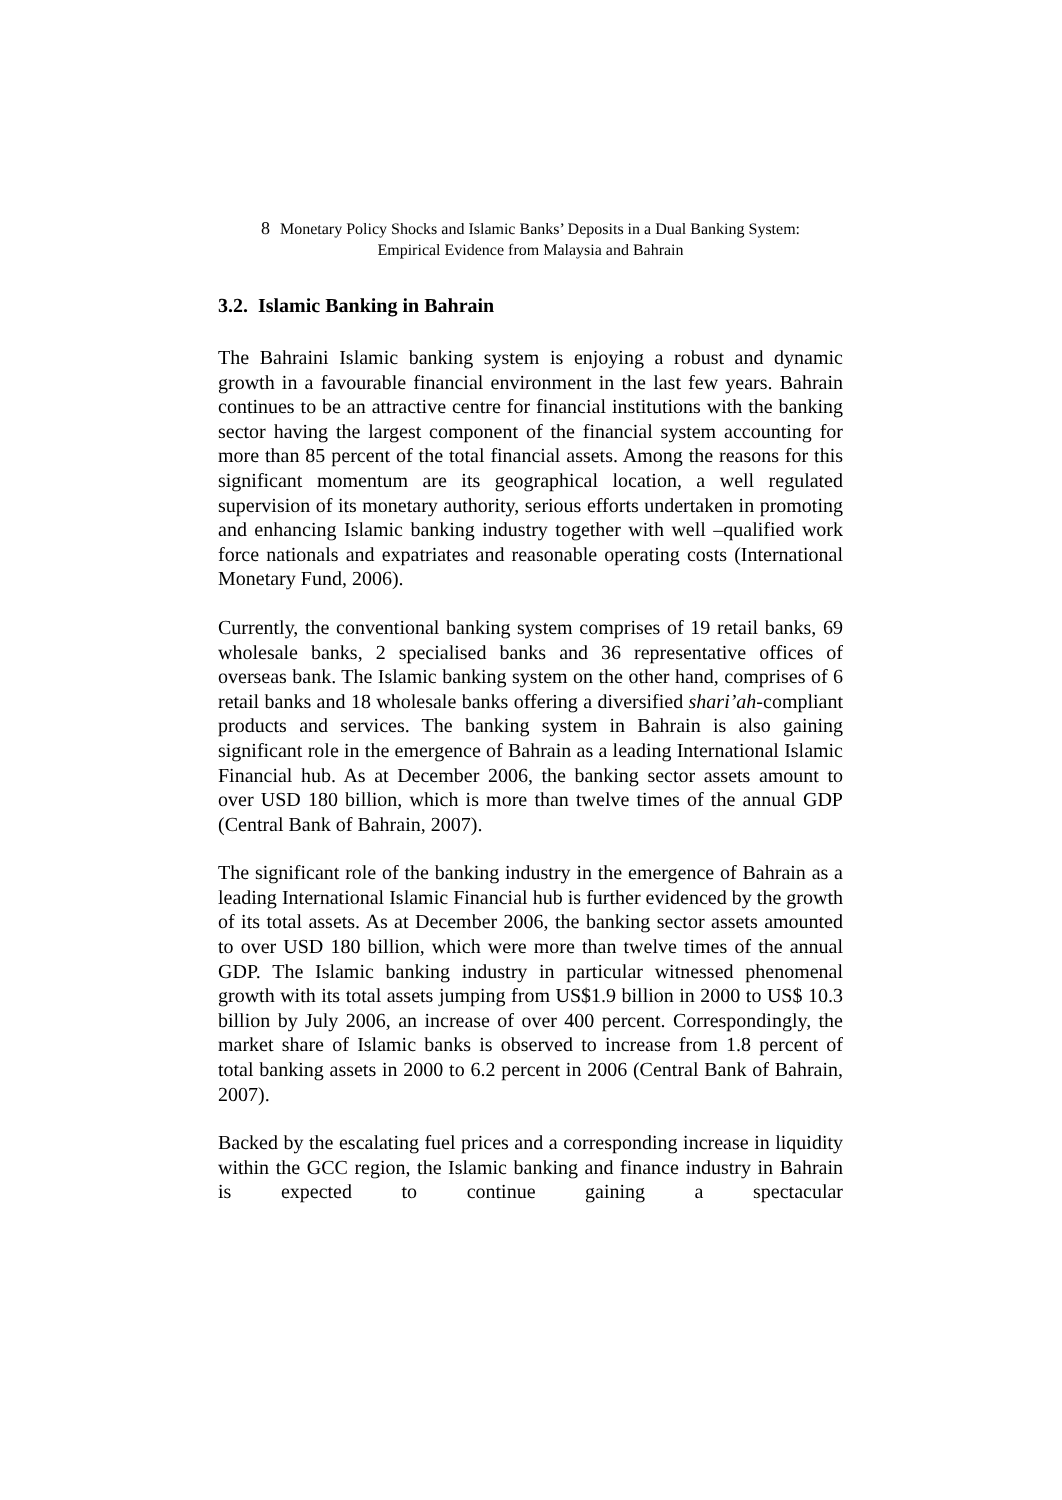8 Monetary Policy Shocks and Islamic Banks’ Deposits in a Dual Banking System:
Empirical Evidence from Malaysia and Bahrain
3.2. Islamic Banking in Bahrain
The Bahraini Islamic banking system is enjoying a robust and dynamic growth in a favourable financial environment in the last few years. Bahrain continues to be an attractive centre for financial institutions with the banking sector having the largest component of the financial system accounting for more than 85 percent of the total financial assets. Among the reasons for this significant momentum are its geographical location, a well regulated supervision of its monetary authority, serious efforts undertaken in promoting and enhancing Islamic banking industry together with well –qualified work force nationals and expatriates and reasonable operating costs (International Monetary Fund, 2006).
Currently, the conventional banking system comprises of 19 retail banks, 69 wholesale banks, 2 specialised banks and 36 representative offices of overseas bank. The Islamic banking system on the other hand, comprises of 6 retail banks and 18 wholesale banks offering a diversified shari’ah-compliant products and services. The banking system in Bahrain is also gaining significant role in the emergence of Bahrain as a leading International Islamic Financial hub. As at December 2006, the banking sector assets amount to over USD 180 billion, which is more than twelve times of the annual GDP (Central Bank of Bahrain, 2007).
The significant role of the banking industry in the emergence of Bahrain as a leading International Islamic Financial hub is further evidenced by the growth of its total assets. As at December 2006, the banking sector assets amounted to over USD 180 billion, which were more than twelve times of the annual GDP. The Islamic banking industry in particular witnessed phenomenal growth with its total assets jumping from US$1.9 billion in 2000 to US$ 10.3 billion by July 2006, an increase of over 400 percent. Correspondingly, the market share of Islamic banks is observed to increase from 1.8 percent of total banking assets in 2000 to 6.2 percent in 2006 (Central Bank of Bahrain, 2007).
Backed by the escalating fuel prices and a corresponding increase in liquidity within the GCC region, the Islamic banking and finance industry in Bahrain is expected to continue gaining a spectacular